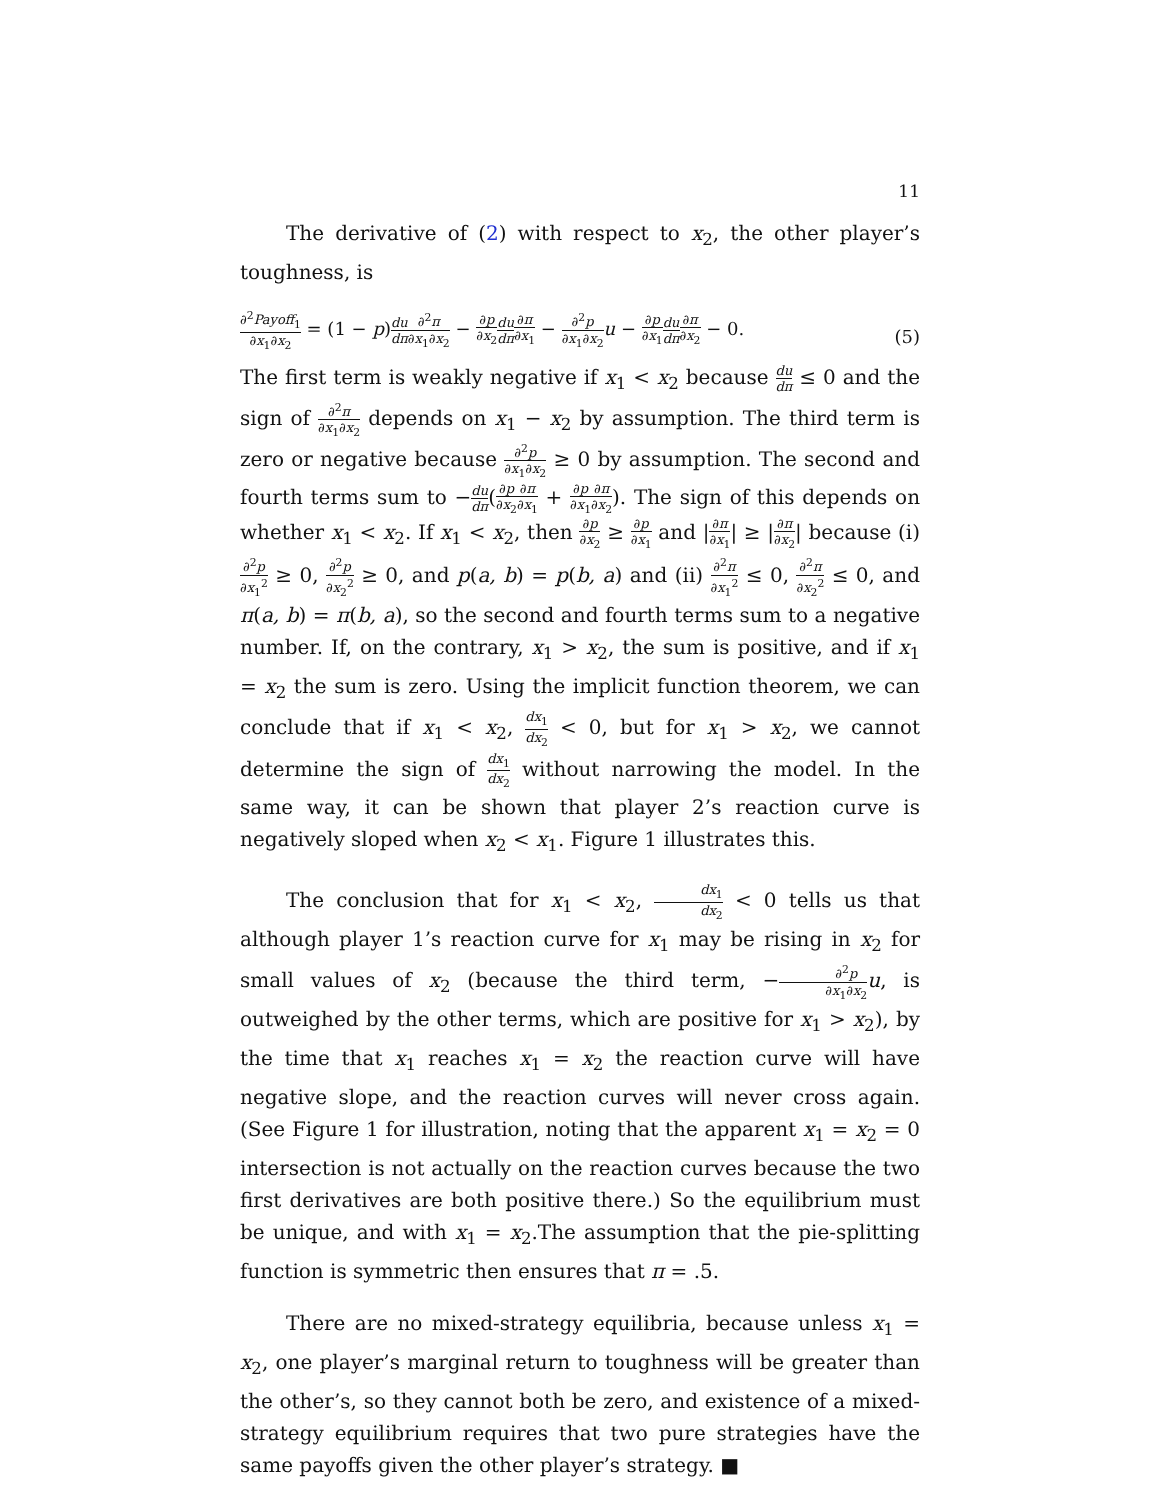11
The derivative of (2) with respect to x<sub>2</sub>, the other player’s toughness, is
∂<sup>2</sup>Payoff<sub>1</sub> ∂x<sub>1</sub>∂x<sub>2</sub> = (1 − p)du dπ∂<sup>2</sup>π ∂x<sub>1</sub>∂x<sub>2</sub> − ∂p ∂x<sub>2</sub> du dπ∂π ∂x<sub>1</sub> − ∂<sup>2</sup>p ∂x<sub>1</sub>∂x<sub>2</sub> u − ∂p ∂x<sub>1</sub> du dπ∂π ∂x<sub>2</sub> − 0. (5)
The first term is weakly negative if x<sub>1</sub> < x<sub>2</sub> because du dπ ≤ 0 and the sign of ∂<sup>2</sup>π ∂x<sub>1</sub>∂x<sub>2</sub> depends on x<sub>1</sub> − x<sub>2</sub> by assumption. The third term is zero or negative because ∂<sup>2</sup>p ∂x<sub>1</sub>∂x<sub>2</sub> ≥ 0 by assumption. The second and fourth terms sum to −du dπ(∂p ∂x<sub>2</sub>∂π ∂x<sub>1</sub> + ∂p ∂x<sub>1</sub>∂π ∂x<sub>2</sub>). The sign of this depends on whether x<sub>1</sub> < x<sub>2</sub>. If x<sub>1</sub> < x<sub>2</sub>, then ∂p ∂x<sub>2</sub> ≥ ∂p ∂x<sub>1</sub> and |∂π ∂x<sub>1</sub>| ≥ |∂π ∂x<sub>2</sub>| because (i) ∂<sup>2</sup>p ∂x<sub>1</sub><sup>2</sup> ≥ 0, ∂<sup>2</sup>p ∂x<sub>2</sub><sup>2</sup> ≥ 0, and p(a, b) = p(b, a) and (ii) ∂<sup>2</sup>π ∂x<sub>1</sub><sup>2</sup> ≤ 0, ∂<sup>2</sup>π ∂x<sub>2</sub><sup>2</sup> ≤ 0, and π(a, b) = π(b, a), so the second and fourth terms sum to a negative number. If, on the contrary, x<sub>1</sub> > x<sub>2</sub>, the sum is positive, and if x<sub>1</sub> = x<sub>2</sub> the sum is zero. Using the implicit function theorem, we can conclude that if x<sub>1</sub> < x<sub>2</sub>, dx<sub>1</sub> dx<sub>2</sub> < 0, but for x<sub>1</sub> > x<sub>2</sub>, we cannot determine the sign of dx<sub>1</sub> dx<sub>2</sub> without narrowing the model. In the same way, it can be shown that player 2’s reaction curve is negatively sloped when x<sub>2</sub> < x<sub>1</sub>. Figure 1 illustrates this.
The conclusion that for x<sub>1</sub> < x<sub>2</sub>, dx<sub>1</sub> dx<sub>2</sub> < 0 tells us that although player 1’s reaction curve for x<sub>1</sub> may be rising in x<sub>2</sub> for small values of x<sub>2</sub> (because the third term, −∂<sup>2</sup>p ∂x<sub>1</sub>∂x<sub>2</sub> u, is outweighed by the other terms, which are positive for x<sub>1</sub> > x<sub>2</sub>), by the time that x<sub>1</sub> reaches x<sub>1</sub> = x<sub>2</sub> the reaction curve will have negative slope, and the reaction curves will never cross again. (See Figure 1 for illustration, noting that the apparent x<sub>1</sub> = x<sub>2</sub> = 0 intersection is not actually on the reaction curves because the two first derivatives are both positive there.) So the equilibrium must be unique, and with x<sub>1</sub> = x<sub>2</sub>.The assumption that the pie-splitting function is symmetric then ensures that π = .5.
There are no mixed-strategy equilibria, because unless x<sub>1</sub> = x<sub>2</sub>, one player’s marginal return to toughness will be greater than the other’s, so they cannot both be zero, and existence of a mixed-strategy equilibrium requires that two pure strategies have the same payoffs given the other player’s strategy. ■